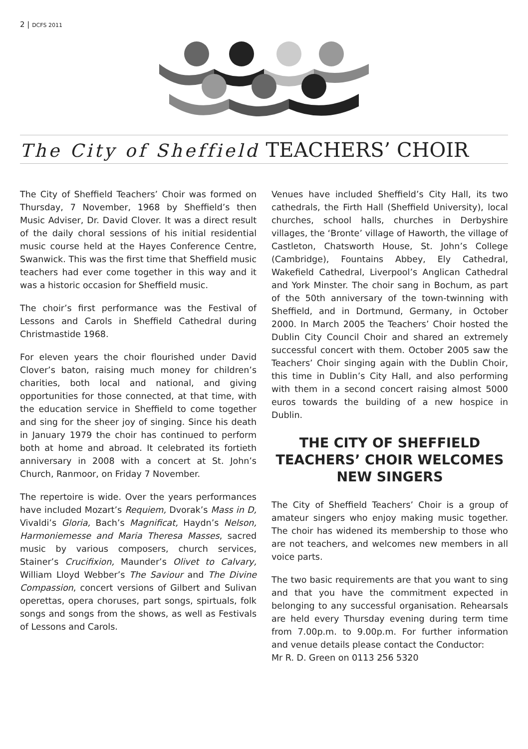2 | DCFS 2011
The City of Sheffield TEACHERS’ CHOIR
The City of Sheffield Teachers’ Choir was formed on Thursday, 7 November, 1968 by Sheffield’s then Music Adviser, Dr. David Clover. It was a direct result of the daily choral sessions of his initial residential music course held at the Hayes Conference Centre, Swanwick. This was the first time that Sheffield music teachers had ever come together in this way and it was a historic occasion for Sheffield music.
The choir’s first performance was the Festival of Lessons and Carols in Sheffield Cathedral during Christmastide 1968.
For eleven years the choir flourished under David Clover’s baton, raising much money for children’s charities, both local and national, and giving opportunities for those connected, at that time, with the education service in Sheffield to come together and sing for the sheer joy of singing. Since his death in January 1979 the choir has continued to perform both at home and abroad. It celebrated its fortieth anniversary in 2008 with a concert at St. John’s Church, Ranmoor, on Friday 7 November.
The repertoire is wide. Over the years performances have included Mozart’s Requiem, Dvorak’s Mass in D, Vivaldi’s Gloria, Bach’s Magnificat, Haydn’s Nelson, Harmoniemesse and Maria Theresa Masses, sacred music by various composers, church services, Stainer’s Crucifixion, Maunder’s Olivet to Calvary, William Lloyd Webber’s The Saviour and The Divine Compassion, concert versions of Gilbert and Sulivan operettas, opera choruses, part songs, spirtuals, folk songs and songs from the shows, as well as Festivals of Lessons and Carols.
Venues have included Sheffield’s City Hall, its two cathedrals, the Firth Hall (Sheffield University), local churches, school halls, churches in Derbyshire villages, the ‘Bronte’ village of Haworth, the village of Castleton, Chatsworth House, St. John’s College (Cambridge), Fountains Abbey, Ely Cathedral, Wakefield Cathedral, Liverpool’s Anglican Cathedral and York Minster. The choir sang in Bochum, as part of the 50th anniversary of the town-twinning with Sheffield, and in Dortmund, Germany, in October 2000. In March 2005 the Teachers’ Choir hosted the Dublin City Council Choir and shared an extremely successful concert with them. October 2005 saw the Teachers’ Choir singing again with the Dublin Choir, this time in Dublin’s City Hall, and also performing with them in a second concert raising almost 5000 euros towards the building of a new hospice in Dublin.
THE CITY OF SHEFFIELD TEACHERS’ CHOIR WELCOMES NEW SINGERS
The City of Sheffield Teachers’ Choir is a group of amateur singers who enjoy making music together. The choir has widened its membership to those who are not teachers, and welcomes new members in all voice parts.
The two basic requirements are that you want to sing and that you have the commitment expected in belonging to any successful organisation. Rehearsals are held every Thursday evening during term time from 7.00p.m. to 9.00p.m. For further information and venue details please contact the Conductor:
Mr R. D. Green on 0113 256 5320